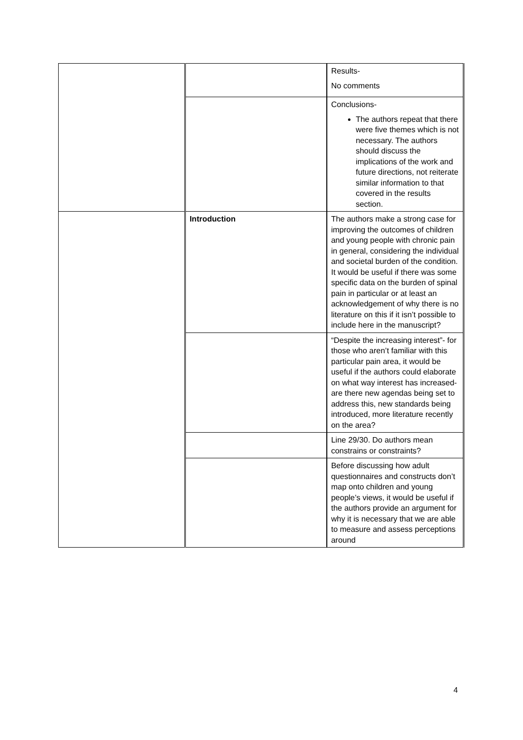| | | Results- No comments |
| | | Conclusions- The authors repeat that there were five themes which is not necessary. The authors should discuss the implications of the work and future directions, not reiterate similar information to that covered in the results section. |
| | Introduction | The authors make a strong case for improving the outcomes of children and young people with chronic pain in general, considering the individual and societal burden of the condition. It would be useful if there was some specific data on the burden of spinal pain in particular or at least an acknowledgement of why there is no literature on this if it isn’t possible to include here in the manuscript? |
| | | “Despite the increasing interest”- for those who aren’t familiar with this particular pain area, it would be useful if the authors could elaborate on what way interest has increased- are there new agendas being set to address this, new standards being introduced, more literature recently on the area? |
| | | Line 29/30. Do authors mean constrains or constraints? |
| | | Before discussing how adult questionnaires and constructs don’t map onto children and young people’s views, it would be useful if the authors provide an argument for why it is necessary that we are able to measure and assess perceptions around |
4